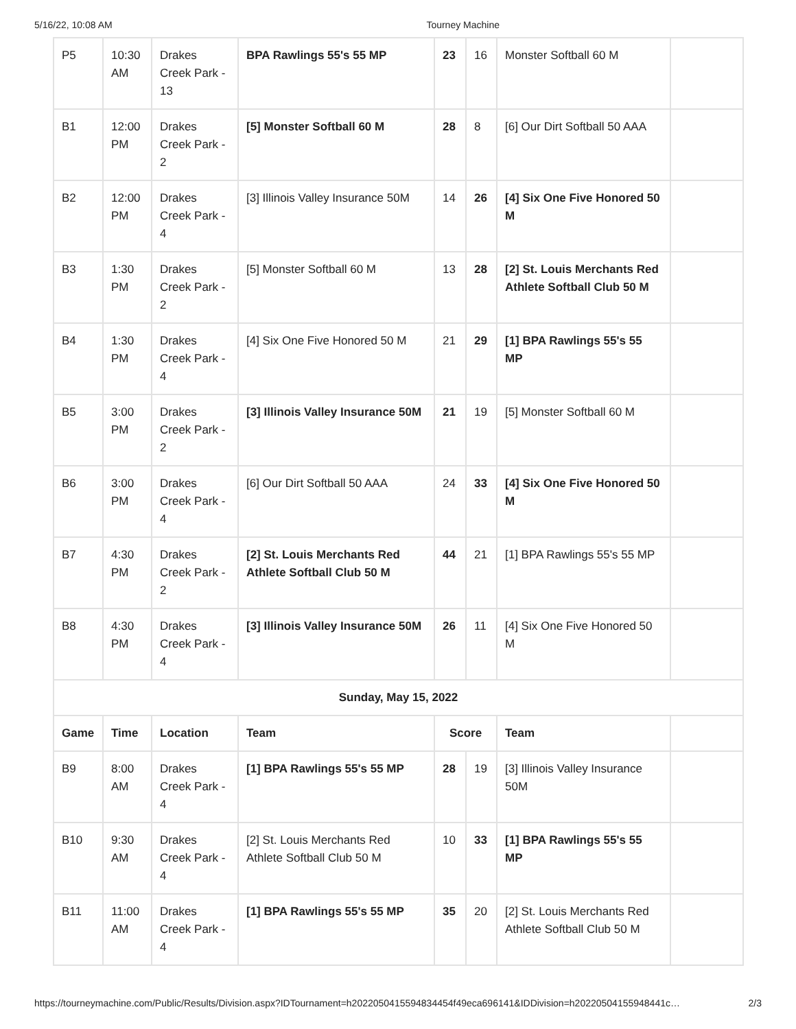5/16/22, 10:08 AM Tourney Machine
| P5 | 10:30 AM | Drakes Creek Park - 13 | BPA Rawlings 55's 55 MP | 23 | 16 | Monster Softball 60 M | |
| B1 | 12:00 PM | Drakes Creek Park - 2 | [5] Monster Softball 60 M | 28 | 8 | [6] Our Dirt Softball 50 AAA | |
| B2 | 12:00 PM | Drakes Creek Park - 4 | [3] Illinois Valley Insurance 50M | 14 | 26 | [4] Six One Five Honored 50 M | |
| B3 | 1:30 PM | Drakes Creek Park - 2 | [5] Monster Softball 60 M | 13 | 28 | [2] St. Louis Merchants Red Athlete Softball Club 50 M | |
| B4 | 1:30 PM | Drakes Creek Park - 4 | [4] Six One Five Honored 50 M | 21 | 29 | [1] BPA Rawlings 55's 55 MP | |
| B5 | 3:00 PM | Drakes Creek Park - 2 | [3] Illinois Valley Insurance 50M | 21 | 19 | [5] Monster Softball 60 M | |
| B6 | 3:00 PM | Drakes Creek Park - 4 | [6] Our Dirt Softball 50 AAA | 24 | 33 | [4] Six One Five Honored 50 M | |
| B7 | 4:30 PM | Drakes Creek Park - 2 | [2] St. Louis Merchants Red Athlete Softball Club 50 M | 44 | 21 | [1] BPA Rawlings 55's 55 MP | |
| B8 | 4:30 PM | Drakes Creek Park - 4 | [3] Illinois Valley Insurance 50M | 26 | 11 | [4] Six One Five Honored 50 M | |
| Sunday, May 15, 2022 | | | | | | | |
| Game | Time | Location | Team | Score | | Team | |
| B9 | 8:00 AM | Drakes Creek Park - 4 | [1] BPA Rawlings 55's 55 MP | 28 | 19 | [3] Illinois Valley Insurance 50M | |
| B10 | 9:30 AM | Drakes Creek Park - 4 | [2] St. Louis Merchants Red Athlete Softball Club 50 M | 10 | 33 | [1] BPA Rawlings 55's 55 MP | |
| B11 | 11:00 AM | Drakes Creek Park - 4 | [1] BPA Rawlings 55's 55 MP | 35 | 20 | [2] St. Louis Merchants Red Athlete Softball Club 50 M | |
https://tourneymachine.com/Public/Results/Division.aspx?IDTournament=h2022050415594834454f49eca696141&IDDivision=h20220504155948441c… 2/3